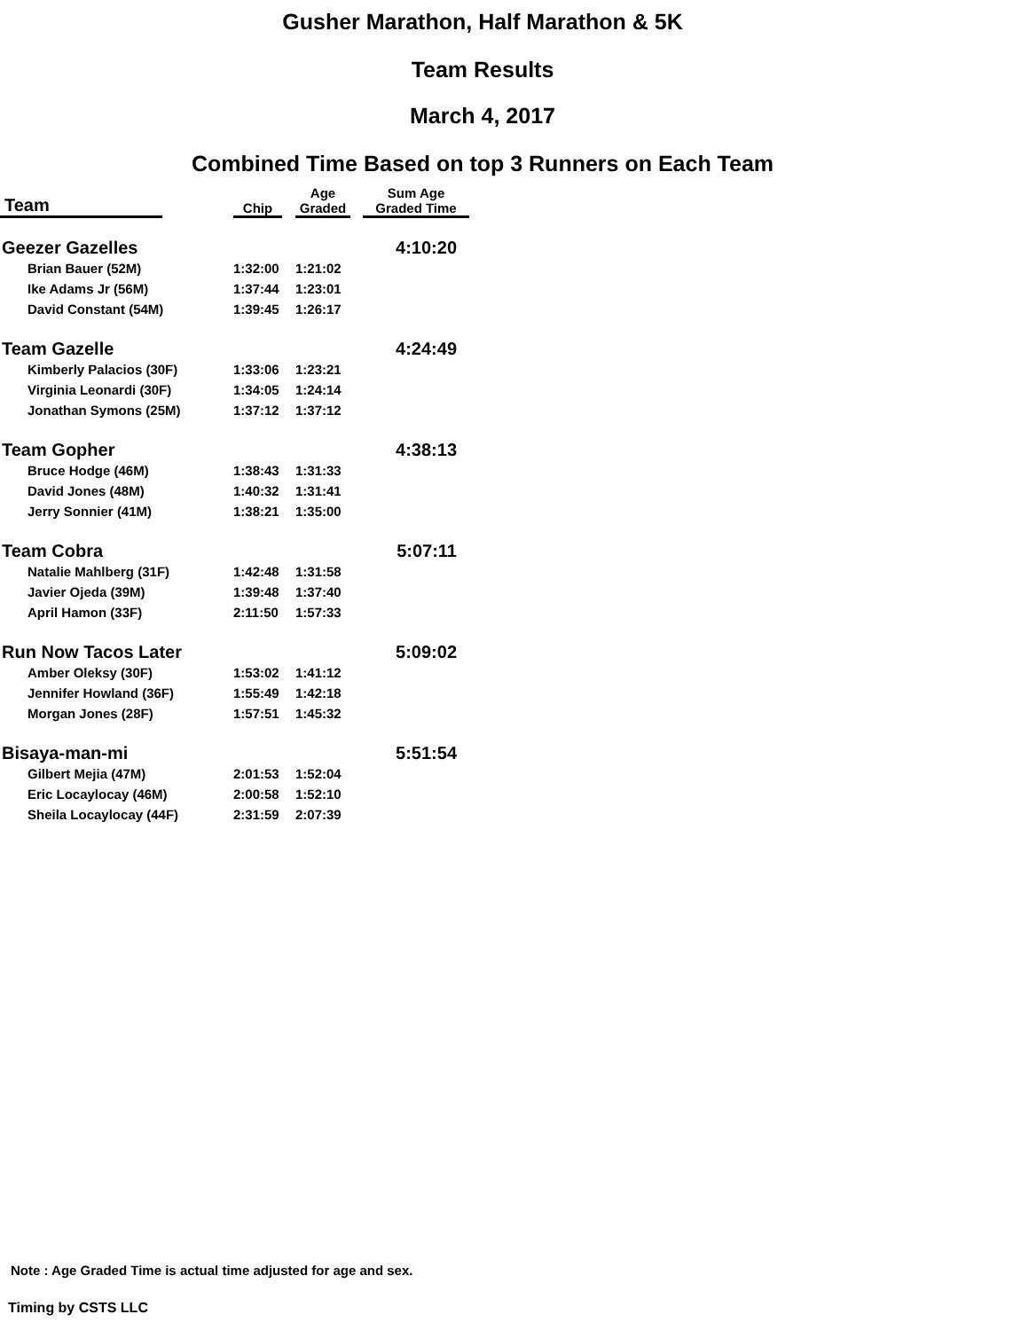Gusher Marathon, Half Marathon & 5K
Team Results
March 4, 2017
Combined Time Based on top 3 Runners on Each Team
| Team | | Chip | | Age Graded | | Sum Age Graded Time |
| --- | --- | --- | --- | --- | --- | --- |
| Geezer Gazelles | | | | | | 4:10:20 |
| Brian Bauer (52M) | | 1:32:00 | | 1:21:02 | | |
| Ike Adams Jr (56M) | | 1:37:44 | | 1:23:01 | | |
| David Constant (54M) | | 1:39:45 | | 1:26:17 | | |
| Team Gazelle | | | | | | 4:24:49 |
| Kimberly Palacios (30F) | | 1:33:06 | | 1:23:21 | | |
| Virginia Leonardi (30F) | | 1:34:05 | | 1:24:14 | | |
| Jonathan Symons (25M) | | 1:37:12 | | 1:37:12 | | |
| Team Gopher | | | | | | 4:38:13 |
| Bruce Hodge (46M) | | 1:38:43 | | 1:31:33 | | |
| David Jones (48M) | | 1:40:32 | | 1:31:41 | | |
| Jerry Sonnier (41M) | | 1:38:21 | | 1:35:00 | | |
| Team Cobra | | | | | | 5:07:11 |
| Natalie Mahlberg (31F) | | 1:42:48 | | 1:31:58 | | |
| Javier Ojeda (39M) | | 1:39:48 | | 1:37:40 | | |
| April Hamon (33F) | | 2:11:50 | | 1:57:33 | | |
| Run Now Tacos Later | | | | | | 5:09:02 |
| Amber Oleksy (30F) | | 1:53:02 | | 1:41:12 | | |
| Jennifer Howland (36F) | | 1:55:49 | | 1:42:18 | | |
| Morgan Jones (28F) | | 1:57:51 | | 1:45:32 | | |
| Bisaya-man-mi | | | | | | 5:51:54 |
| Gilbert Mejia (47M) | | 2:01:53 | | 1:52:04 | | |
| Eric Locaylocay (46M) | | 2:00:58 | | 1:52:10 | | |
| Sheila Locaylocay (44F) | | 2:31:59 | | 2:07:39 | | |
Note : Age Graded Time is actual time adjusted for age and sex.
Timing by CSTS LLC